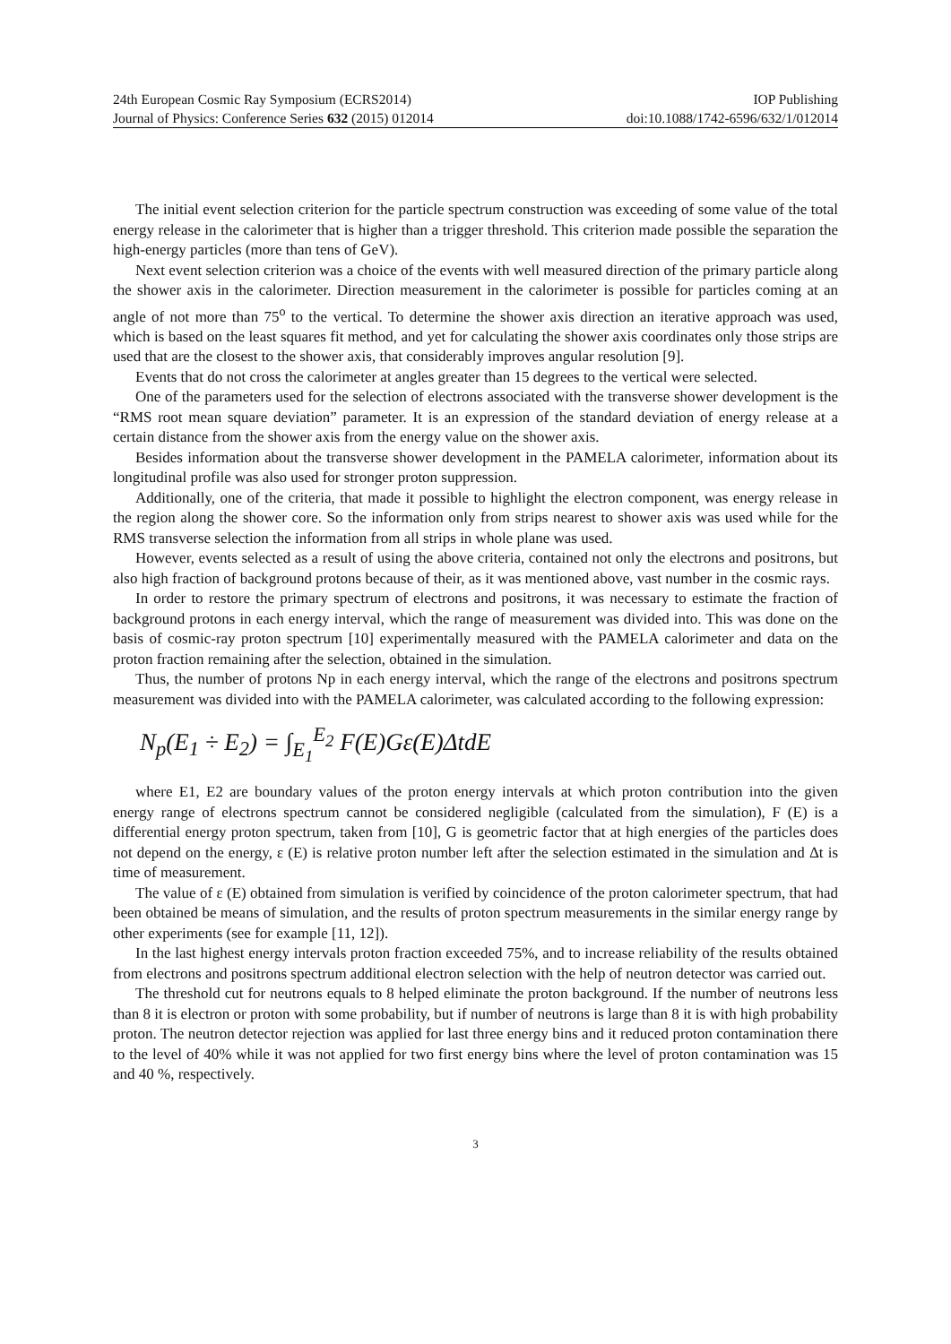24th European Cosmic Ray Symposium (ECRS2014) IOP Publishing
Journal of Physics: Conference Series 632 (2015) 012014 doi:10.1088/1742-6596/632/1/012014
The initial event selection criterion for the particle spectrum construction was exceeding of some value of the total energy release in the calorimeter that is higher than a trigger threshold. This criterion made possible the separation the high-energy particles (more than tens of GeV).
Next event selection criterion was a choice of the events with well measured direction of the primary particle along the shower axis in the calorimeter. Direction measurement in the calorimeter is possible for particles coming at an angle of not more than 75<sup>o</sup> to the vertical. To determine the shower axis direction an iterative approach was used, which is based on the least squares fit method, and yet for calculating the shower axis coordinates only those strips are used that are the closest to the shower axis, that considerably improves angular resolution [9].
Events that do not cross the calorimeter at angles greater than 15 degrees to the vertical were selected.
One of the parameters used for the selection of electrons associated with the transverse shower development is the “RMS root mean square deviation” parameter. It is an expression of the standard deviation of energy release at a certain distance from the shower axis from the energy value on the shower axis.
Besides information about the transverse shower development in the PAMELA calorimeter, information about its longitudinal profile was also used for stronger proton suppression.
Additionally, one of the criteria, that made it possible to highlight the electron component, was energy release in the region along the shower core. So the information only from strips nearest to shower axis was used while for the RMS transverse selection the information from all strips in whole plane was used.
However, events selected as a result of using the above criteria, contained not only the electrons and positrons, but also high fraction of background protons because of their, as it was mentioned above, vast number in the cosmic rays.
In order to restore the primary spectrum of electrons and positrons, it was necessary to estimate the fraction of background protons in each energy interval, which the range of measurement was divided into. This was done on the basis of cosmic-ray proton spectrum [10] experimentally measured with the PAMELA calorimeter and data on the proton fraction remaining after the selection, obtained in the simulation.
Thus, the number of protons Np in each energy interval, which the range of the electrons and positrons spectrum measurement was divided into with the PAMELA calorimeter, was calculated according to the following expression:
N<sub>p</sub>(E<sub>1</sub> ÷ E<sub>2</sub>) = ∫<sub>E<sub>1</sub></sub><sup>E<sub>2</sub></sup> F(E)Gε(E)ΔtdE
where E1, E2 are boundary values of the proton energy intervals at which proton contribution into the given energy range of electrons spectrum cannot be considered negligible (calculated from the simulation), F (E) is a differential energy proton spectrum, taken from [10], G is geometric factor that at high energies of the particles does not depend on the energy, ε (E) is relative proton number left after the selection estimated in the simulation and Δt is time of measurement.
The value of ε (E) obtained from simulation is verified by coincidence of the proton calorimeter spectrum, that had been obtained be means of simulation, and the results of proton spectrum measurements in the similar energy range by other experiments (see for example [11, 12]).
In the last highest energy intervals proton fraction exceeded 75%, and to increase reliability of the results obtained from electrons and positrons spectrum additional electron selection with the help of neutron detector was carried out.
The threshold cut for neutrons equals to 8 helped eliminate the proton background. If the number of neutrons less than 8 it is electron or proton with some probability, but if number of neutrons is large than 8 it is with high probability proton. The neutron detector rejection was applied for last three energy bins and it reduced proton contamination there to the level of 40% while it was not applied for two first energy bins where the level of proton contamination was 15 and 40 %, respectively.
3